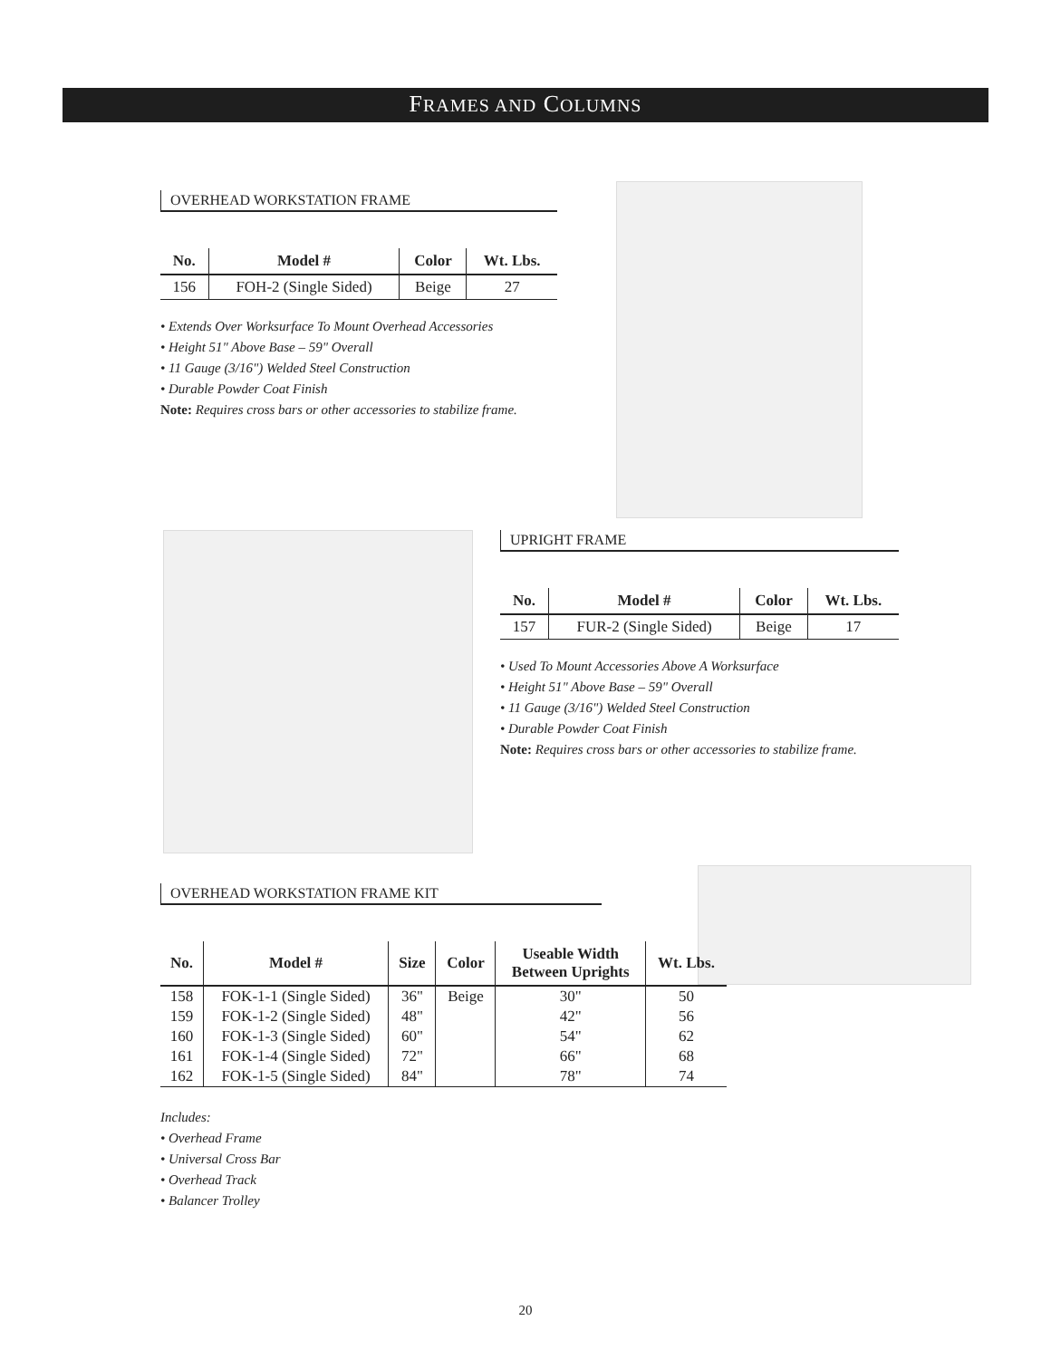FRAMES AND COLUMNS
OVERHEAD WORKSTATION FRAME
| No. | Model # | Color | Wt. Lbs. |
| --- | --- | --- | --- |
| 156 | FOH-2 (Single Sided) | Beige | 27 |
• Extends Over Worksurface To Mount Overhead Accessories
• Height 51" Above Base – 59" Overall
• 11 Gauge (3/16") Welded Steel Construction
• Durable Powder Coat Finish
Note: Requires cross bars or other accessories to stabilize frame.
UPRIGHT FRAME
| No. | Model # | Color | Wt. Lbs. |
| --- | --- | --- | --- |
| 157 | FUR-2 (Single Sided) | Beige | 17 |
• Used To Mount Accessories Above A Worksurface
• Height 51" Above Base – 59" Overall
• 11 Gauge (3/16") Welded Steel Construction
• Durable Powder Coat Finish
Note: Requires cross bars or other accessories to stabilize frame.
OVERHEAD WORKSTATION FRAME KIT
| No. | Model # | Size | Color | Useable Width Between Uprights | Wt. Lbs. |
| --- | --- | --- | --- | --- | --- |
| 158 | FOK-1-1 (Single Sided) | 36" | Beige | 30" | 50 |
| 159 | FOK-1-2 (Single Sided) | 48" | | 42" | 56 |
| 160 | FOK-1-3 (Single Sided) | 60" | | 54" | 62 |
| 161 | FOK-1-4 (Single Sided) | 72" | | 66" | 68 |
| 162 | FOK-1-5 (Single Sided) | 84" | | 78" | 74 |
Includes:
• Overhead Frame
• Universal Cross Bar
• Overhead Track
• Balancer Trolley
20